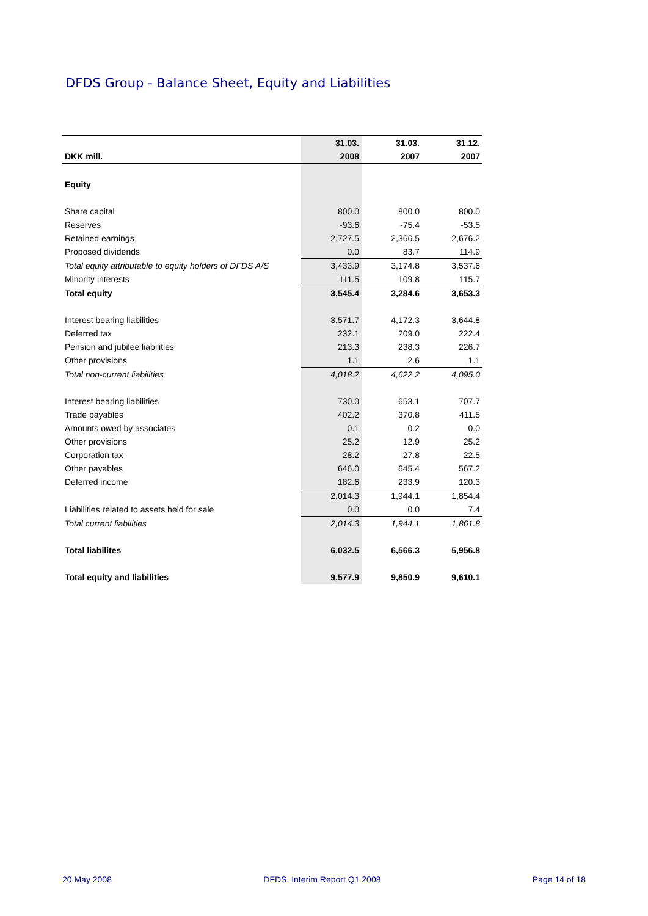DFDS Group - Balance Sheet, Equity and Liabilities
| | 31.03. | 31.03. | 31.12. |
| --- | --- | --- | --- |
| DKK mill. | 2008 | 2007 | 2007 |
| Equity | | | |
| Share capital | 800.0 | 800.0 | 800.0 |
| Reserves | -93.6 | -75.4 | -53.5 |
| Retained earnings | 2,727.5 | 2,366.5 | 2,676.2 |
| Proposed dividends | 0.0 | 83.7 | 114.9 |
| Total equity attributable to equity holders of DFDS A/S | 3,433.9 | 3,174.8 | 3,537.6 |
| Minority interests | 111.5 | 109.8 | 115.7 |
| Total equity | 3,545.4 | 3,284.6 | 3,653.3 |
| Interest bearing liabilities | 3,571.7 | 4,172.3 | 3,644.8 |
| Deferred tax | 232.1 | 209.0 | 222.4 |
| Pension and jubilee liabilities | 213.3 | 238.3 | 226.7 |
| Other provisions | 1.1 | 2.6 | 1.1 |
| Total non-current liabilities | 4,018.2 | 4,622.2 | 4,095.0 |
| Interest bearing liabilities | 730.0 | 653.1 | 707.7 |
| Trade payables | 402.2 | 370.8 | 411.5 |
| Amounts owed by associates | 0.1 | 0.2 | 0.0 |
| Other provisions | 25.2 | 12.9 | 25.2 |
| Corporation tax | 28.2 | 27.8 | 22.5 |
| Other payables | 646.0 | 645.4 | 567.2 |
| Deferred income | 182.6 | 233.9 | 120.3 |
| | 2,014.3 | 1,944.1 | 1,854.4 |
| Liabilities related to assets held for sale | 0.0 | 0.0 | 7.4 |
| Total current liabilities | 2,014.3 | 1,944.1 | 1,861.8 |
| Total liabilites | 6,032.5 | 6,566.3 | 5,956.8 |
| Total equity and liabilities | 9,577.9 | 9,850.9 | 9,610.1 |
20 May 2008 DFDS, Interim Report Q1 2008 Page 14 of 18